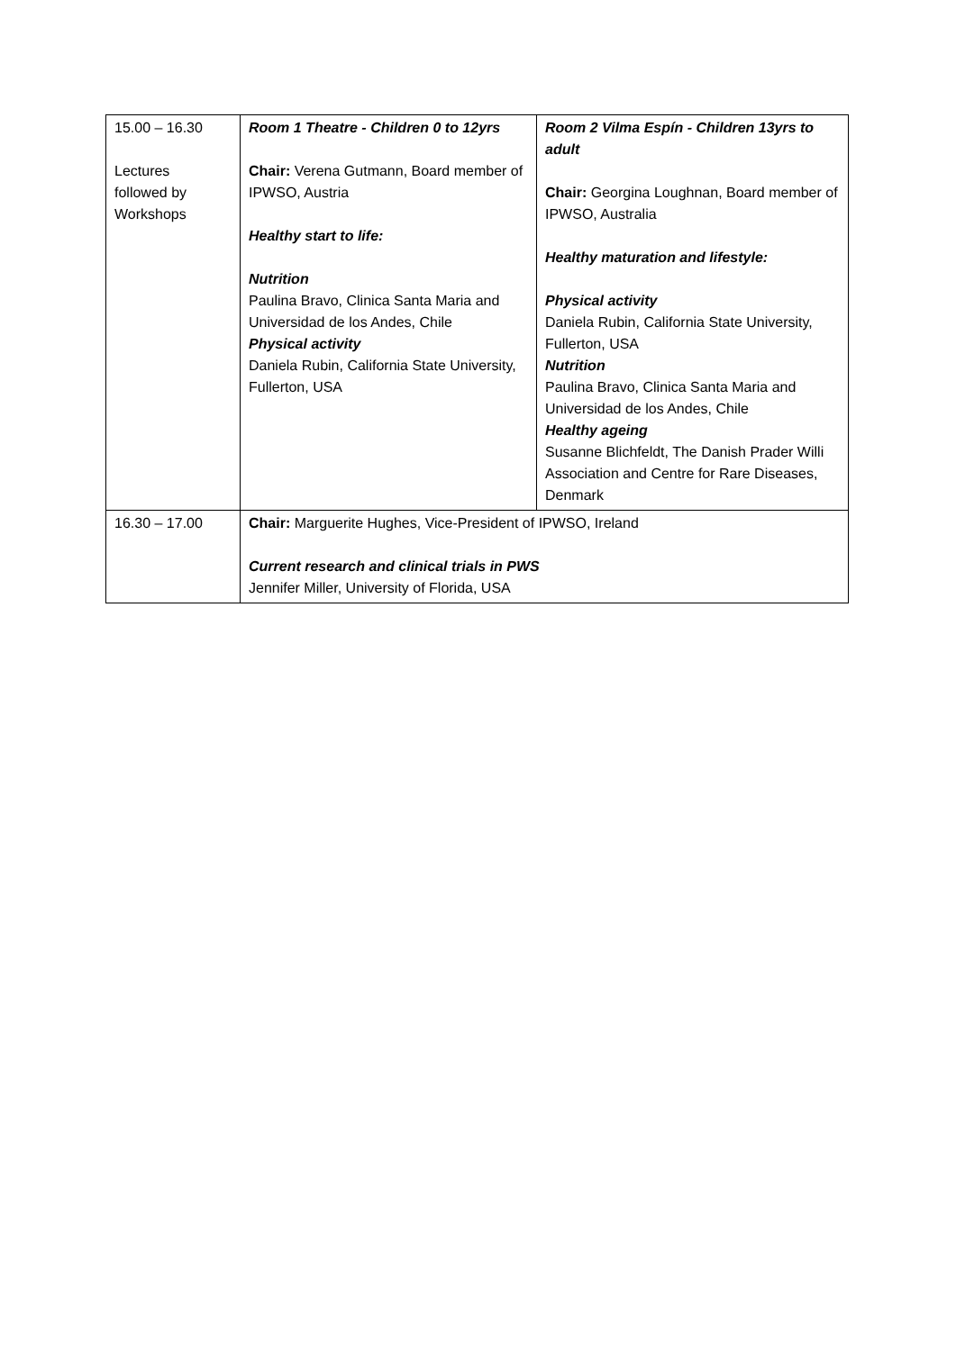| 15.00 – 16.30 Lectures followed by Workshops | Room 1 Theatre - Children 0 to 12yrs Chair: Verena Gutmann, Board member of IPWSO, Austria Healthy start to life: Nutrition Paulina Bravo, Clinica Santa Maria and Universidad de los Andes, Chile Physical activity Daniela Rubin, California State University, Fullerton, USA | Room 2 Vilma Espín - Children 13yrs to adult Chair: Georgina Loughnan, Board member of IPWSO, Australia Healthy maturation and lifestyle: Physical activity Daniela Rubin, California State University, Fullerton, USA Nutrition Paulina Bravo, Clinica Santa Maria and Universidad de los Andes, Chile Healthy ageing Susanne Blichfeldt, The Danish Prader Willi Association and Centre for Rare Diseases, Denmark |
| 16.30 – 17.00 | Chair: Marguerite Hughes, Vice-President of IPWSO, Ireland Current research and clinical trials in PWS Jennifer Miller, University of Florida, USA | |